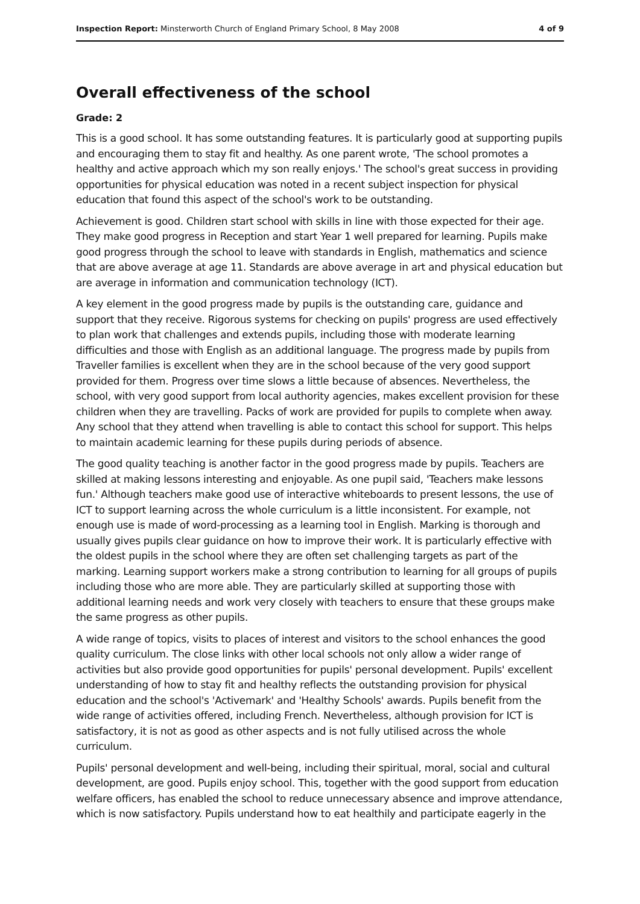Inspection Report: Minsterworth Church of England Primary School, 8 May 2008 4 of 9
Overall effectiveness of the school
Grade: 2
This is a good school. It has some outstanding features. It is particularly good at supporting pupils and encouraging them to stay fit and healthy. As one parent wrote, 'The school promotes a healthy and active approach which my son really enjoys.' The school's great success in providing opportunities for physical education was noted in a recent subject inspection for physical education that found this aspect of the school's work to be outstanding.
Achievement is good. Children start school with skills in line with those expected for their age. They make good progress in Reception and start Year 1 well prepared for learning. Pupils make good progress through the school to leave with standards in English, mathematics and science that are above average at age 11. Standards are above average in art and physical education but are average in information and communication technology (ICT).
A key element in the good progress made by pupils is the outstanding care, guidance and support that they receive. Rigorous systems for checking on pupils' progress are used effectively to plan work that challenges and extends pupils, including those with moderate learning difficulties and those with English as an additional language. The progress made by pupils from Traveller families is excellent when they are in the school because of the very good support provided for them. Progress over time slows a little because of absences. Nevertheless, the school, with very good support from local authority agencies, makes excellent provision for these children when they are travelling. Packs of work are provided for pupils to complete when away. Any school that they attend when travelling is able to contact this school for support. This helps to maintain academic learning for these pupils during periods of absence.
The good quality teaching is another factor in the good progress made by pupils. Teachers are skilled at making lessons interesting and enjoyable. As one pupil said, 'Teachers make lessons fun.' Although teachers make good use of interactive whiteboards to present lessons, the use of ICT to support learning across the whole curriculum is a little inconsistent. For example, not enough use is made of word-processing as a learning tool in English. Marking is thorough and usually gives pupils clear guidance on how to improve their work. It is particularly effective with the oldest pupils in the school where they are often set challenging targets as part of the marking. Learning support workers make a strong contribution to learning for all groups of pupils including those who are more able. They are particularly skilled at supporting those with additional learning needs and work very closely with teachers to ensure that these groups make the same progress as other pupils.
A wide range of topics, visits to places of interest and visitors to the school enhances the good quality curriculum. The close links with other local schools not only allow a wider range of activities but also provide good opportunities for pupils' personal development. Pupils' excellent understanding of how to stay fit and healthy reflects the outstanding provision for physical education and the school's 'Activemark' and 'Healthy Schools' awards. Pupils benefit from the wide range of activities offered, including French. Nevertheless, although provision for ICT is satisfactory, it is not as good as other aspects and is not fully utilised across the whole curriculum.
Pupils' personal development and well-being, including their spiritual, moral, social and cultural development, are good. Pupils enjoy school. This, together with the good support from education welfare officers, has enabled the school to reduce unnecessary absence and improve attendance, which is now satisfactory. Pupils understand how to eat healthily and participate eagerly in the